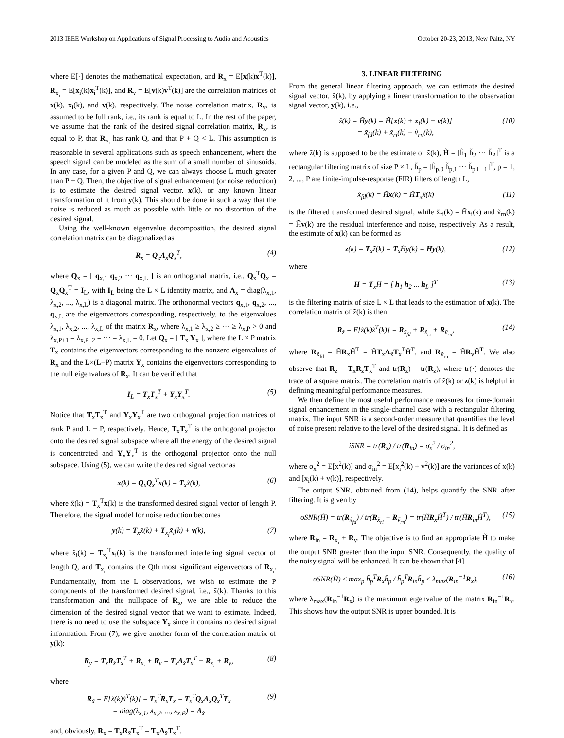2013 IEEE Workshop on Applications of Signal Processing to Audio and Acoustics October 20-23, 2013, New Paltz, NY
where E[·] denotes the mathematical expectation, and R<sub>x</sub> = E[x(k)x<sup>T</sup>(k)], R<sub>x<sub>i</sub></sub> = E[x<sub>i</sub>(k)x<sub>i</sub><sup>T</sup>(k)], and R<sub>v</sub> = E[v(k)v<sup>T</sup>(k)] are the correlation matrices of x(k), x<sub>i</sub>(k), and v(k), respectively. The noise correlation matrix, R<sub>v</sub>, is assumed to be full rank, i.e., its rank is equal to L. In the rest of the paper, we assume that the rank of the desired signal correlation matrix, R<sub>x</sub>, is equal to P, that R<sub>x<sub>i</sub></sub> has rank Q, and that P + Q < L. This assumption is reasonable in several applications such as speech enhancement, where the speech signal can be modeled as the sum of a small number of sinusoids. In any case, for a given P and Q, we can always choose L much greater than P + Q. Then, the objective of signal enhancement (or noise reduction) is to estimate the desired signal vector, x(k), or any known linear transformation of it from y(k). This should be done in such a way that the noise is reduced as much as possible with little or no distortion of the desired signal.
Using the well-known eigenvalue decomposition, the desired signal correlation matrix can be diagonalized as
R<sub>x</sub> = Q<sub>x</sub>Λ<sub>x</sub>Q<sub>x</sub><sup>T</sup>, (4)
where Q<sub>x</sub> = [ q<sub>x,1</sub> q<sub>x,2</sub> ··· q<sub>x,L</sub> ] is an orthogonal matrix, i.e., Q<sub>x</sub><sup>T</sup>Q<sub>x</sub> = Q<sub>x</sub>Q<sub>x</sub><sup>T</sup> = I<sub>L</sub>, with I<sub>L</sub> being the L × L identity matrix, and Λ<sub>x</sub> = diag(λ<sub>x,1</sub>, λ<sub>x,2</sub>, ..., λ<sub>x,L</sub>) is a diagonal matrix. The orthonormal vectors q<sub>x,1</sub>, q<sub>x,2</sub>, ..., q<sub>x,L</sub> are the eigenvectors corresponding, respectively, to the eigenvalues λ<sub>x,1</sub>, λ<sub>x,2</sub>, ..., λ<sub>x,L</sub> of the matrix R<sub>x</sub>, where λ<sub>x,1</sub> ≥ λ<sub>x,2</sub> ≥ ··· ≥ λ<sub>x,P</sub> > 0 and λ<sub>x,P+1</sub> = λ<sub>x,P+2</sub> = ··· = λ<sub>x,L</sub> = 0. Let Q<sub>x</sub> = [ T<sub>x</sub> Υ<sub>x</sub> ], where the L × P matrix T<sub>x</sub> contains the eigenvectors corresponding to the nonzero eigenvalues of R<sub>x</sub> and the L×(L−P) matrix Υ<sub>x</sub> contains the eigenvectors corresponding to the null eigenvalues of R<sub>x</sub>. It can be verified that
I<sub>L</sub> = T<sub>x</sub>T<sub>x</sub><sup>T</sup> + Υ<sub>x</sub>Υ<sub>x</sub><sup>T</sup>. (5)
Notice that T<sub>x</sub>T<sub>x</sub><sup>T</sup> and Υ<sub>x</sub>Υ<sub>x</sub><sup>T</sup> are two orthogonal projection matrices of rank P and L − P, respectively. Hence, T<sub>x</sub>T<sub>x</sub><sup>T</sup> is the orthogonal projector onto the desired signal subspace where all the energy of the desired signal is concentrated and Υ<sub>x</sub>Υ<sub>x</sub><sup>T</sup> is the orthogonal projector onto the null subspace. Using (5), we can write the desired signal vector as
x(k) = Q<sub>x</sub>Q<sub>x</sub><sup>T</sup>x(k) = T<sub>x</sub>x̃(k), (6)
where x̃(k) = T<sub>x</sub><sup>T</sup>x(k) is the transformed desired signal vector of length P. Therefore, the signal model for noise reduction becomes
y(k) = T<sub>x</sub>x̃(k) + T<sub>x<sub>i</sub></sub>x̃<sub>i</sub>(k) + v(k), (7)
where x̃<sub>i</sub>(k) = T<sub>x<sub>i</sub></sub><sup>T</sup>x<sub>i</sub>(k) is the transformed interfering signal vector of length Q, and T<sub>x<sub>i</sub></sub> contains the Qth most significant eigenvectors of R<sub>x<sub>i</sub></sub>. Fundamentally, from the L observations, we wish to estimate the P components of the transformed desired signal, i.e., x̃(k). Thanks to this transformation and the nullspace of R<sub>x</sub>, we are able to reduce the dimension of the desired signal vector that we want to estimate. Indeed, there is no need to use the subspace Υ<sub>x</sub> since it contains no desired signal information. From (7), we give another form of the correlation matrix of y(k):
R<sub>y</sub> = T<sub>x</sub>R<sub>x̃</sub>T<sub>x</sub><sup>T</sup> + R<sub>x<sub>i</sub></sub> + R<sub>v</sub> = T<sub>x</sub>Λ<sub>x̃</sub>T<sub>x</sub><sup>T</sup> + R<sub>x<sub>i</sub></sub> + R<sub>v</sub>, (8)
where
R<sub>x̃</sub> = E[x̃(k)x̃<sup>T</sup>(k)] = T<sub>x</sub><sup>T</sup>R<sub>x</sub>T<sub>x</sub> = T<sub>x</sub><sup>T</sup>Q<sub>x</sub>Λ<sub>x</sub>Q<sub>x</sub><sup>T</sup>T<sub>x</sub>
= diag(λ<sub>x,1</sub>, λ<sub>x,2</sub>, ..., λ<sub>x,P</sub>) = Λ<sub>x̃</sub> (9)
and, obviously, R<sub>x</sub> = T<sub>x</sub>R<sub>x̃</sub>T<sub>x</sub><sup>T</sup> = T<sub>x</sub>Λ<sub>x̃</sub>T<sub>x</sub><sup>T</sup>.
3. LINEAR FILTERING
From the general linear filtering approach, we can estimate the desired signal vector, x̃(k), by applying a linear transformation to the observation signal vector, y(k), i.e.,
z̃(k) = H̃y(k) = H̃[x(k) + x<sub>i</sub>(k) + v(k)]
= x̃<sub>fd</sub>(k) + x̃<sub>ri</sub>(k) + ṽ<sub>rn</sub>(k), (10)
where z̃(k) is supposed to be the estimate of x̃(k), H̃ = [h̃<sub>1</sub> h̃<sub>2</sub> ··· h̃<sub>P</sub>]<sup>T</sup> is a rectangular filtering matrix of size P × L, h̃<sub>p</sub> = [h̃<sub>p,0</sub> h̃<sub>p,1</sub> ··· h̃<sub>p,L−1</sub>]<sup>T</sup>, p = 1, 2, ..., P are finite-impulse-response (FIR) filters of length L,
x̃<sub>fd</sub>(k) = H̃x(k) = H̃T<sub>x</sub>x̃(k) (11)
is the filtered transformed desired signal, while x̃<sub>ri</sub>(k) = H̃x<sub>i</sub>(k) and ṽ<sub>rn</sub>(k) = H̃v(k) are the residual interference and noise, respectively. As a result, the estimate of x(k) can be formed as
z(k) = T<sub>x</sub>z̃(k) = T<sub>x</sub>H̃y(k) = Hy(k), (12)
where
H = T<sub>x</sub>H̃ = [ h<sub>1</sub> h<sub>2</sub> ... h<sub>L</sub> ]<sup>T</sup> (13)
is the filtering matrix of size L × L that leads to the estimation of x(k). The correlation matrix of z̃(k) is then
R<sub>z̃</sub> = E[z̃(k)z̃<sup>T</sup>(k)] = R<sub>x̃<sub>fd</sub></sub> + R<sub>x̃<sub>ri</sub></sub> + R<sub>ṽ<sub>rn</sub></sub>, (14)
where R<sub>x̃<sub>fd</sub></sub> = H̃R<sub>x</sub>H̃<sup>T</sup> = H̃T<sub>x</sub>Λ<sub>x̃</sub>T<sub>x</sub><sup>T</sup>H̃<sup>T</sup>, and R<sub>ṽ<sub>rn</sub></sub> = H̃R<sub>v</sub>H̃<sup>T</sup>. We also observe that R<sub>z</sub> = T<sub>x</sub>R<sub>z̃</sub>T<sub>x</sub><sup>T</sup> and tr(R<sub>z</sub>) = tr(R<sub>z̃</sub>), where tr(·) denotes the trace of a square matrix. The correlation matrix of z̃(k) or z(k) is helpful in defining meaningful performance measures.
We then define the most useful performance measures for time-domain signal enhancement in the single-channel case with a rectangular filtering matrix. The input SNR is a second-order measure that quantifies the level of noise present relative to the level of the desired signal. It is defined as
iSNR = tr(R<sub>x</sub>) / tr(R<sub>in</sub>) = σ<sub>x</sub><sup>2</sup> / σ<sub>in</sub><sup>2</sup>,
where σ<sub>x</sub><sup>2</sup> = E[x<sup>2</sup>(k)] and σ<sub>in</sub><sup>2</sup> = E[x<sub>i</sub><sup>2</sup>(k) + v<sup>2</sup>(k)] are the variances of x(k) and [x<sub>i</sub>(k) + v(k)], respectively.
The output SNR, obtained from (14), helps quantify the SNR after filtering. It is given by
oSNR(H̃) = tr(R<sub>x̃<sub>fd</sub></sub>) / tr(R<sub>x̃<sub>ri</sub></sub> + R<sub>ṽ<sub>rn</sub></sub>) = tr(H̃R<sub>x</sub>H̃<sup>T</sup>) / tr(H̃R<sub>in</sub>H̃<sup>T</sup>), (15)
where R<sub>in</sub> = R<sub>x<sub>i</sub></sub> + R<sub>v</sub>. The objective is to find an appropriate H̃ to make the output SNR greater than the input SNR. Consequently, the quality of the noisy signal will be enhanced. It can be shown that [4]
oSNR(H̃) ≤ max<sub>p</sub> h̃<sub>p</sub><sup>T</sup>R<sub>x</sub>h̃<sub>p</sub> / h̃<sub>p</sub><sup>T</sup>R<sub>in</sub>h̃<sub>p</sub> ≤ λ<sub>max</sub>(R<sub>in</sub><sup>−1</sup>R<sub>x</sub>), (16)
where λ<sub>max</sub>(R<sub>in</sub><sup>−1</sup>R<sub>x</sub>) is the maximum eigenvalue of the matrix R<sub>in</sub><sup>−1</sup>R<sub>x</sub>. This shows how the output SNR is upper bounded. It is